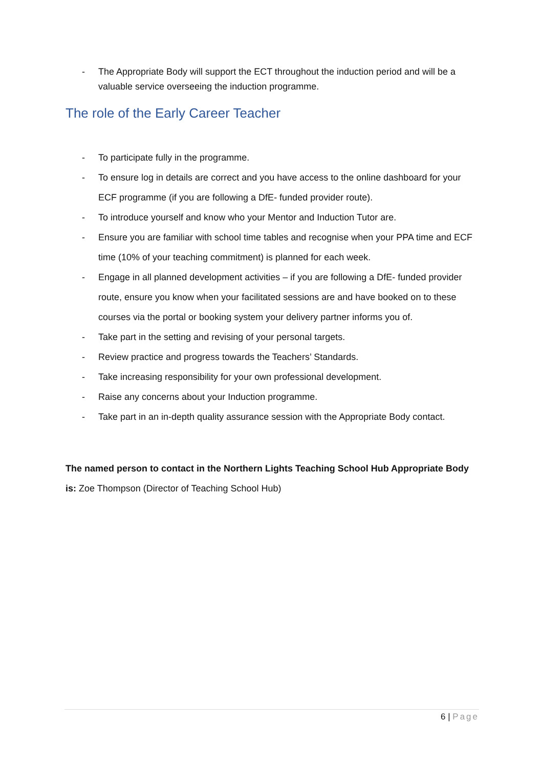- The Appropriate Body will support the ECT throughout the induction period and will be a valuable service overseeing the induction programme.
The role of the Early Career Teacher
- To participate fully in the programme.
- To ensure log in details are correct and you have access to the online dashboard for your ECF programme (if you are following a DfE- funded provider route).
- To introduce yourself and know who your Mentor and Induction Tutor are.
- Ensure you are familiar with school time tables and recognise when your PPA time and ECF time (10% of your teaching commitment) is planned for each week.
- Engage in all planned development activities – if you are following a DfE- funded provider route, ensure you know when your facilitated sessions are and have booked on to these courses via the portal or booking system your delivery partner informs you of.
- Take part in the setting and revising of your personal targets.
- Review practice and progress towards the Teachers’ Standards.
- Take increasing responsibility for your own professional development.
- Raise any concerns about your Induction programme.
- Take part in an in-depth quality assurance session with the Appropriate Body contact.
The named person to contact in the Northern Lights Teaching School Hub Appropriate Body is: Zoe Thompson (Director of Teaching School Hub)
6 | Page